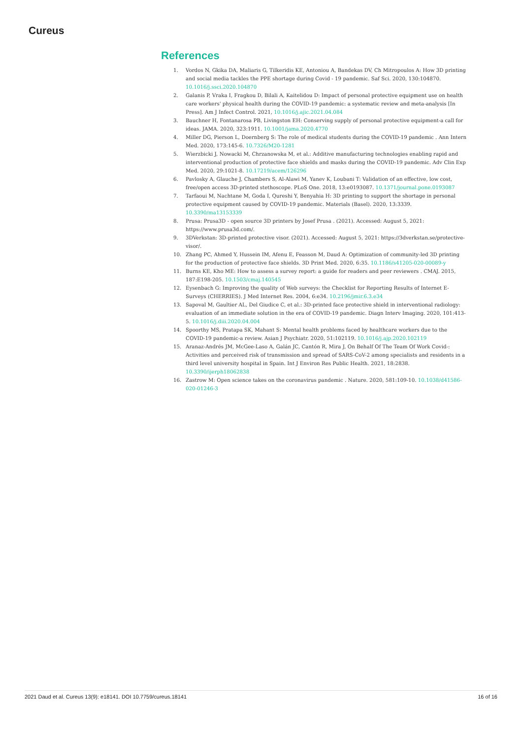Cureus
References
1. Vordos N, Gkika DA, Maliaris G, Tilkeridis KE, Antoniou A, Bandekas DV, Ch Mitropoulos A: How 3D printing and social media tackles the PPE shortage during Covid - 19 pandemic. Saf Sci. 2020, 130:104870. 10.1016/j.ssci.2020.104870
2. Galanis P, Vraka I, Fragkou D, Bilali A, Kaitelidou D: Impact of personal protective equipment use on health care workers' physical health during the COVID-19 pandemic: a systematic review and meta-analysis [In Press]. Am J Infect Control. 2021, 10.1016/j.ajic.2021.04.084
3. Bauchner H, Fontanarosa PB, Livingston EH: Conserving supply of personal protective equipment-a call for ideas. JAMA. 2020, 323:1911. 10.1001/jama.2020.4770
4. Miller DG, Pierson L, Doernberg S: The role of medical students during the COVID-19 pandemic . Ann Intern Med. 2020, 173:145-6. 10.7326/M20-1281
5. Wierzbicki J, Nowacki M, Chrzanowska M, et al.: Additive manufacturing technologies enabling rapid and interventional production of protective face shields and masks during the COVID-19 pandemic. Adv Clin Exp Med. 2020, 29:1021-8. 10.17219/acem/126296
6. Pavlosky A, Glauche J, Chambers S, Al-Alawi M, Yanev K, Loubani T: Validation of an effective, low cost, free/open access 3D-printed stethoscope. PLoS One. 2018, 13:e0193087. 10.1371/journal.pone.0193087
7. Tarfaoui M, Nachtane M, Goda I, Qureshi Y, Benyahia H: 3D printing to support the shortage in personal protective equipment caused by COVID-19 pandemic. Materials (Basel). 2020, 13:3339. 10.3390/ma13153339
8. Prusa: Prusa3D - open source 3D printers by Josef Prusa . (2021). Accessed: August 5, 2021: https://www.prusa3d.com/.
9. 3DVerkstan: 3D-printed protective visor. (2021). Accessed: August 5, 2021: https://3dverkstan.se/protective-visor/.
10. Zhang PC, Ahmed Y, Hussein IM, Afenu E, Feasson M, Daud A: Optimization of community-led 3D printing for the production of protective face shields. 3D Print Med. 2020, 6:35. 10.1186/s41205-020-00089-y
11. Burns KE, Kho ME: How to assess a survey report: a guide for readers and peer reviewers . CMAJ. 2015, 187:E198-205. 10.1503/cmaj.140545
12. Eysenbach G: Improving the quality of Web surveys: the Checklist for Reporting Results of Internet E-Surveys (CHERRIES). J Med Internet Res. 2004, 6:e34. 10.2196/jmir.6.3.e34
13. Sapoval M, Gaultier AL, Del Giudice C, et al.: 3D-printed face protective shield in interventional radiology: evaluation of an immediate solution in the era of COVID-19 pandemic. Diagn Interv Imaging. 2020, 101:413-5. 10.1016/j.diii.2020.04.004
14. Spoorthy MS, Pratapa SK, Mahant S: Mental health problems faced by healthcare workers due to the COVID-19 pandemic-a review. Asian J Psychiatr. 2020, 51:102119. 10.1016/j.ajp.2020.102119
15. Aranaz-Andrés JM, McGee-Laso A, Galán JC, Cantón R, Mira J, On Behalf Of The Team Of Work Covid-: Activities and perceived risk of transmission and spread of SARS-CoV-2 among specialists and residents in a third level university hospital in Spain. Int J Environ Res Public Health. 2021, 18:2838. 10.3390/ijerph18062838
16. Zastrow M: Open science takes on the coronavirus pandemic . Nature. 2020, 581:109-10. 10.1038/d41586-020-01246-3
2021 Daud et al. Cureus 13(9): e18141. DOI 10.7759/cureus.18141 16 of 16